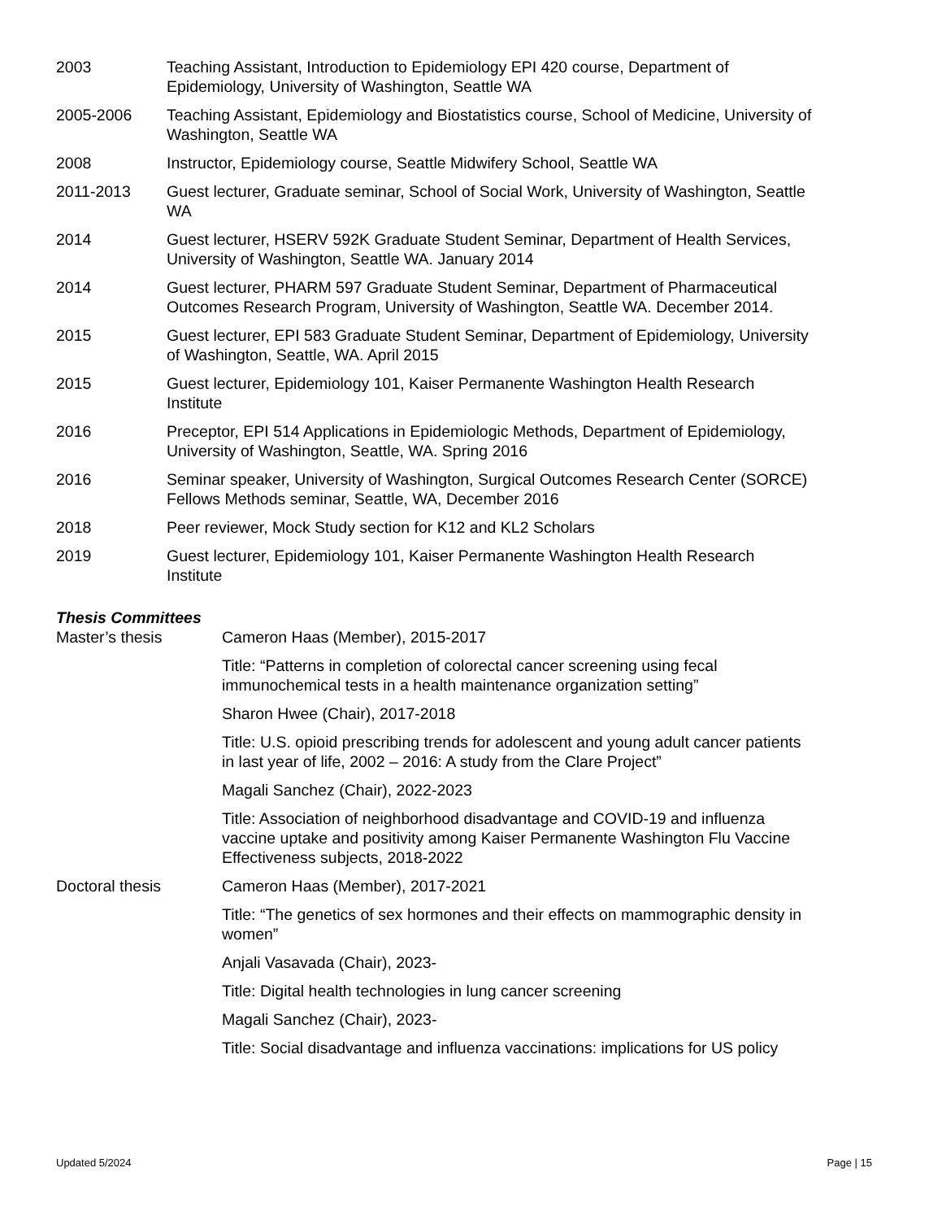2003 Teaching Assistant, Introduction to Epidemiology EPI 420 course, Department of Epidemiology, University of Washington, Seattle WA
2005-2006 Teaching Assistant, Epidemiology and Biostatistics course, School of Medicine, University of Washington, Seattle WA
2008 Instructor, Epidemiology course, Seattle Midwifery School, Seattle WA
2011-2013 Guest lecturer, Graduate seminar, School of Social Work, University of Washington, Seattle WA
2014 Guest lecturer, HSERV 592K Graduate Student Seminar, Department of Health Services, University of Washington, Seattle WA. January 2014
2014 Guest lecturer, PHARM 597 Graduate Student Seminar, Department of Pharmaceutical Outcomes Research Program, University of Washington, Seattle WA. December 2014.
2015 Guest lecturer, EPI 583 Graduate Student Seminar, Department of Epidemiology, University of Washington, Seattle, WA. April 2015
2015 Guest lecturer, Epidemiology 101, Kaiser Permanente Washington Health Research Institute
2016 Preceptor, EPI 514 Applications in Epidemiologic Methods, Department of Epidemiology, University of Washington, Seattle, WA. Spring 2016
2016 Seminar speaker, University of Washington, Surgical Outcomes Research Center (SORCE) Fellows Methods seminar, Seattle, WA, December 2016
2018 Peer reviewer, Mock Study section for K12 and KL2 Scholars
2019 Guest lecturer, Epidemiology 101, Kaiser Permanente Washington Health Research Institute
Thesis Committees
Master’s thesis Cameron Haas (Member), 2015-2017
Title: “Patterns in completion of colorectal cancer screening using fecal immunochemical tests in a health maintenance organization setting”
Sharon Hwee (Chair), 2017-2018
Title: U.S. opioid prescribing trends for adolescent and young adult cancer patients in last year of life, 2002 – 2016: A study from the Clare Project”
Magali Sanchez (Chair), 2022-2023
Title: Association of neighborhood disadvantage and COVID-19 and influenza vaccine uptake and positivity among Kaiser Permanente Washington Flu Vaccine Effectiveness subjects, 2018-2022
Doctoral thesis Cameron Haas (Member), 2017-2021
Title: “The genetics of sex hormones and their effects on mammographic density in women”
Anjali Vasavada (Chair), 2023-
Title: Digital health technologies in lung cancer screening
Magali Sanchez (Chair), 2023-
Title: Social disadvantage and influenza vaccinations: implications for US policy
Updated 5/2024 Page | 15